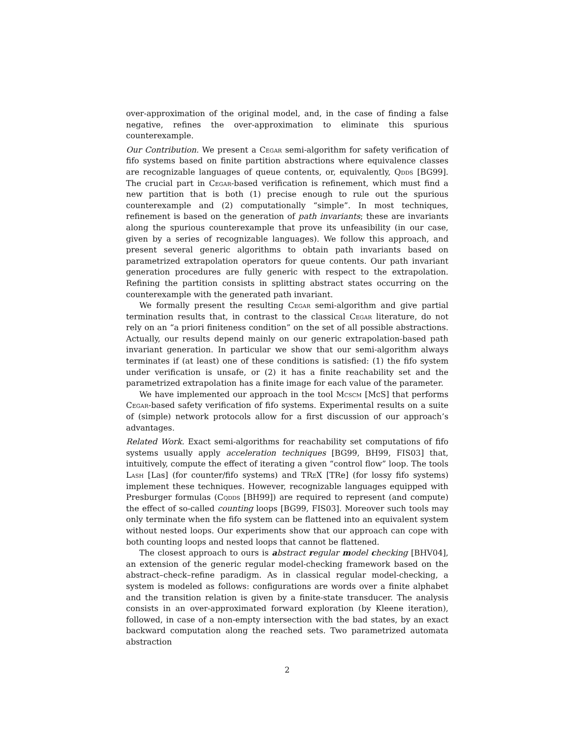over-approximation of the original model, and, in the case of finding a false negative, refines the over-approximation to eliminate this spurious counterexample.
Our Contribution. We present a Cegar semi-algorithm for safety verification of fifo systems based on finite partition abstractions where equivalence classes are recognizable languages of queue contents, or, equivalently, Qdds [BG99]. The crucial part in Cegar-based verification is refinement, which must find a new partition that is both (1) precise enough to rule out the spurious counterexample and (2) computationally “simple”. In most techniques, refinement is based on the generation of path invariants; these are invariants along the spurious counterexample that prove its unfeasibility (in our case, given by a series of recognizable languages). We follow this approach, and present several generic algorithms to obtain path invariants based on parametrized extrapolation operators for queue contents. Our path invariant generation procedures are fully generic with respect to the extrapolation. Refining the partition consists in splitting abstract states occurring on the counterexample with the generated path invariant.
We formally present the resulting Cegar semi-algorithm and give partial termination results that, in contrast to the classical Cegar literature, do not rely on an “a priori finiteness condition” on the set of all possible abstractions. Actually, our results depend mainly on our generic extrapolation-based path invariant generation. In particular we show that our semi-algorithm always terminates if (at least) one of these conditions is satisfied: (1) the fifo system under verification is unsafe, or (2) it has a finite reachability set and the parametrized extrapolation has a finite image for each value of the parameter.
We have implemented our approach in the tool Mcscm [McS] that performs Cegar-based safety verification of fifo systems. Experimental results on a suite of (simple) network protocols allow for a first discussion of our approach’s advantages.
Related Work. Exact semi-algorithms for reachability set computations of fifo systems usually apply acceleration techniques [BG99, BH99, FIS03] that, intuitively, compute the effect of iterating a given “control flow” loop. The tools Lash [Las] (for counter/fifo systems) and TReX [TRe] (for lossy fifo systems) implement these techniques. However, recognizable languages equipped with Presburger formulas (Cqdds [BH99]) are required to represent (and compute) the effect of so-called counting loops [BG99, FIS03]. Moreover such tools may only terminate when the fifo system can be flattened into an equivalent system without nested loops. Our experiments show that our approach can cope with both counting loops and nested loops that cannot be flattened.
The closest approach to ours is abstract regular model checking [BHV04], an extension of the generic regular model-checking framework based on the abstract–check–refine paradigm. As in classical regular model-checking, a system is modeled as follows: configurations are words over a finite alphabet and the transition relation is given by a finite-state transducer. The analysis consists in an over-approximated forward exploration (by Kleene iteration), followed, in case of a non-empty intersection with the bad states, by an exact backward computation along the reached sets. Two parametrized automata abstraction
2